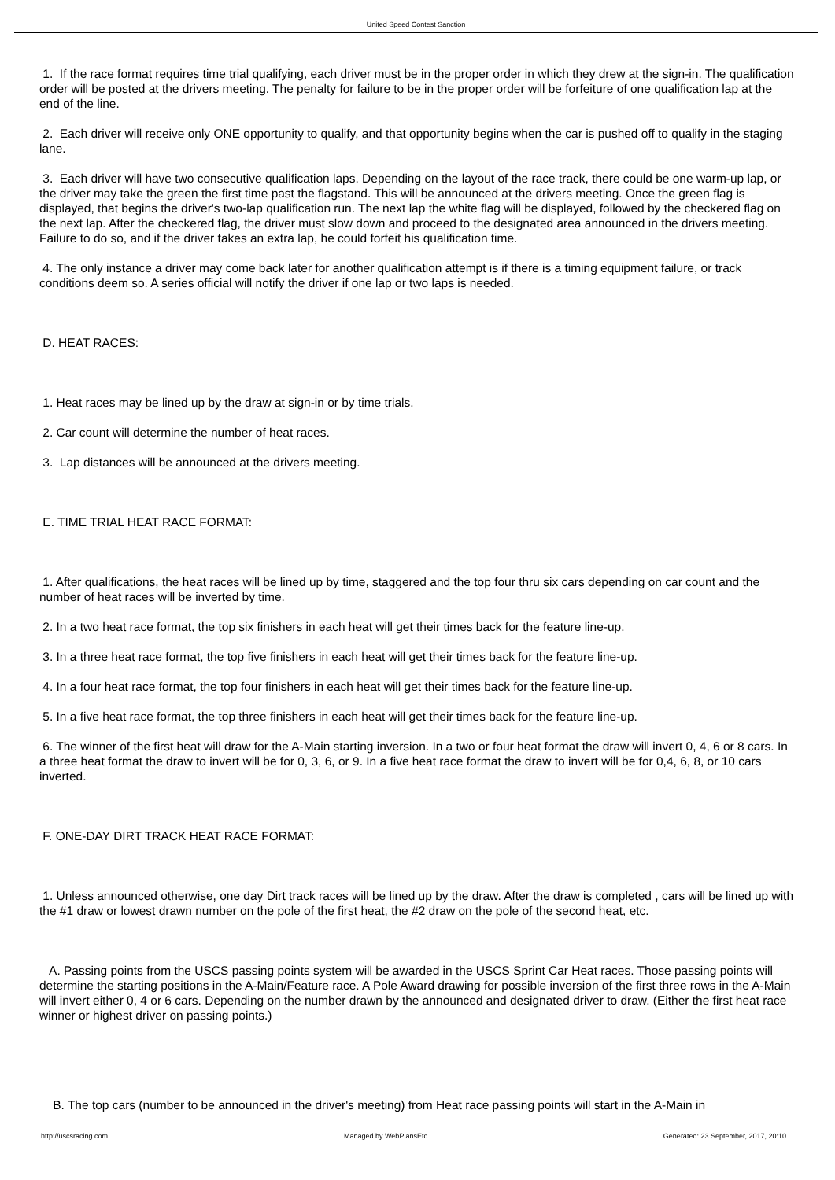United Speed Contest Sanction
1. If the race format requires time trial qualifying, each driver must be in the proper order in which they drew at the sign-in. The qualification order will be posted at the drivers meeting. The penalty for failure to be in the proper order will be forfeiture of one qualification lap at the end of the line.
2. Each driver will receive only ONE opportunity to qualify, and that opportunity begins when the car is pushed off to qualify in the staging lane.
3. Each driver will have two consecutive qualification laps. Depending on the layout of the race track, there could be one warm-up lap, or the driver may take the green the first time past the flagstand. This will be announced at the drivers meeting. Once the green flag is displayed, that begins the driver's two-lap qualification run. The next lap the white flag will be displayed, followed by the checkered flag on the next lap. After the checkered flag, the driver must slow down and proceed to the designated area announced in the drivers meeting. Failure to do so, and if the driver takes an extra lap, he could forfeit his qualification time.
4. The only instance a driver may come back later for another qualification attempt is if there is a timing equipment failure, or track conditions deem so. A series official will notify the driver if one lap or two laps is needed.
D. HEAT RACES:
1. Heat races may be lined up by the draw at sign-in or by time trials.
2. Car count will determine the number of heat races.
3. Lap distances will be announced at the drivers meeting.
E. TIME TRIAL HEAT RACE FORMAT:
1. After qualifications, the heat races will be lined up by time, staggered and the top four thru six cars depending on car count and the number of heat races will be inverted by time.
2. In a two heat race format, the top six finishers in each heat will get their times back for the feature line-up.
3. In a three heat race format, the top five finishers in each heat will get their times back for the feature line-up.
4. In a four heat race format, the top four finishers in each heat will get their times back for the feature line-up.
5. In a five heat race format, the top three finishers in each heat will get their times back for the feature line-up.
6. The winner of the first heat will draw for the A-Main starting inversion. In a two or four heat format the draw will invert 0, 4, 6 or 8 cars. In a three heat format the draw to invert will be for 0, 3, 6, or 9. In a five heat race format the draw to invert will be for 0,4, 6, 8, or 10 cars inverted.
F. ONE-DAY DIRT TRACK HEAT RACE FORMAT:
1. Unless announced otherwise, one day Dirt track races will be lined up by the draw. After the draw is completed , cars will be lined up with the #1 draw or lowest drawn number on the pole of the first heat, the #2 draw on the pole of the second heat, etc.
A. Passing points from the USCS passing points system will be awarded in the USCS Sprint Car Heat races. Those passing points will determine the starting positions in the A-Main/Feature race. A Pole Award drawing for possible inversion of the first three rows in the A-Main will invert either 0, 4 or 6 cars. Depending on the number drawn by the announced and designated driver to draw. (Either the first heat race winner or highest driver on passing points.)
B. The top cars (number to be announced in the driver's meeting) from Heat race passing points will start in the A-Main in
http://uscsracing.com Managed by WebPlansEtc Generated: 23 September, 2017, 20:10